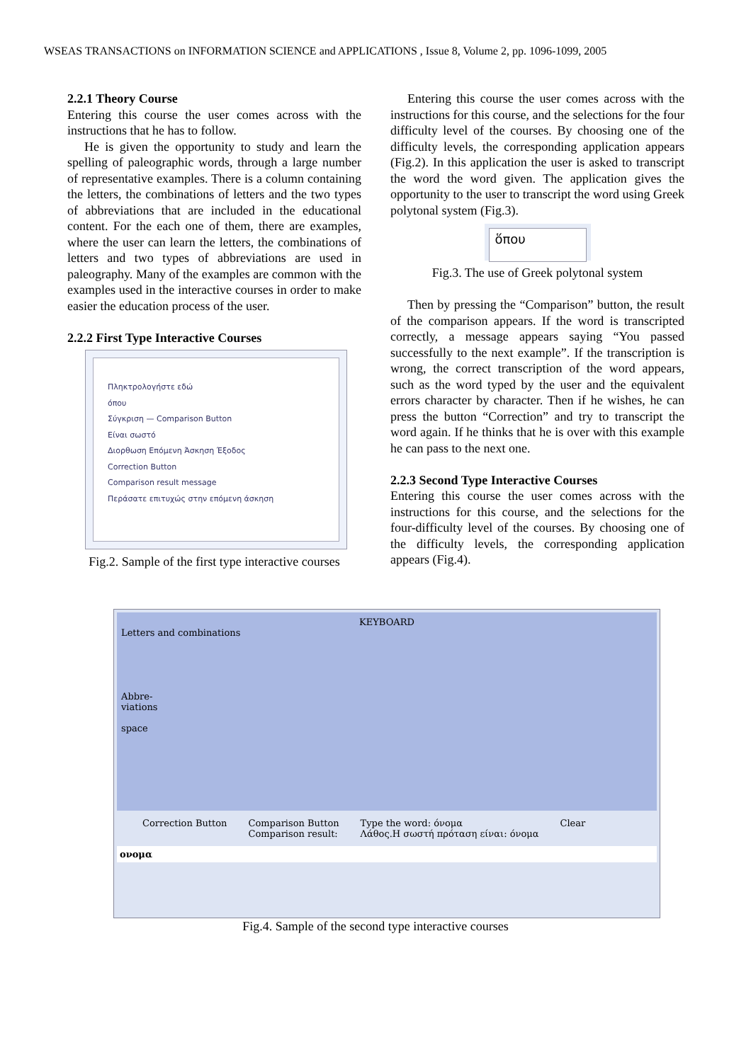WSEAS TRANSACTIONS on INFORMATION SCIENCE and APPLICATIONS , Issue 8, Volume 2, pp. 1096-1099, 2005
2.2.1 Theory Course
Entering this course the user comes across with the instructions that he has to follow.
He is given the opportunity to study and learn the spelling of paleographic words, through a large number of representative examples. There is a column containing the letters, the combinations of letters and the two types of abbreviations that are included in the educational content. For the each one of them, there are examples, where the user can learn the letters, the combinations of letters and two types of abbreviations are used in paleography. Many of the examples are common with the examples used in the interactive courses in order to make easier the education process of the user.
2.2.2 First Type Interactive Courses
Πληκτρολογήστε εδώ
όπου
Σύγκριση — Comparison Button
Είναι σωστό
Διορθωση Επόμενη Άσκηση Έξοδος
Correction Button
Comparison result message
Περάσατε επιτυχώς στην επόμενη άσκηση
Fig.2. Sample of the first type interactive courses
Entering this course the user comes across with the instructions for this course, and the selections for the four difficulty level of the courses. By choosing one of the difficulty levels, the corresponding application appears (Fig.2). In this application the user is asked to transcript the word the word given. The application gives the opportunity to the user to transcript the word using Greek polytonal system (Fig.3).
ὅπου
Fig.3. The use of Greek polytonal system
Then by pressing the “Comparison” button, the result of the comparison appears. If the word is transcripted correctly, a message appears saying “You passed successfully to the next example”. If the transcription is wrong, the correct transcription of the word appears, such as the word typed by the user and the equivalent errors character by character. Then if he wishes, he can press the button “Correction” and try to transcript the word again. If he thinks that he is over with this example he can pass to the next one.
2.2.3 Second Type Interactive Courses
Entering this course the user comes across with the instructions for this course, and the selections for the four-difficulty level of the courses. By choosing one of the difficulty levels, the corresponding application appears (Fig.4).
KEYBOARD
Letters and combinations
Abbre-
viations
space
Correction Button Comparison Button
Comparison result: Type the word: όνομα
Λάθος.Η σωστή πρόταση είναι: όνομα Clear
ονομα
Fig.4. Sample of the second type interactive courses